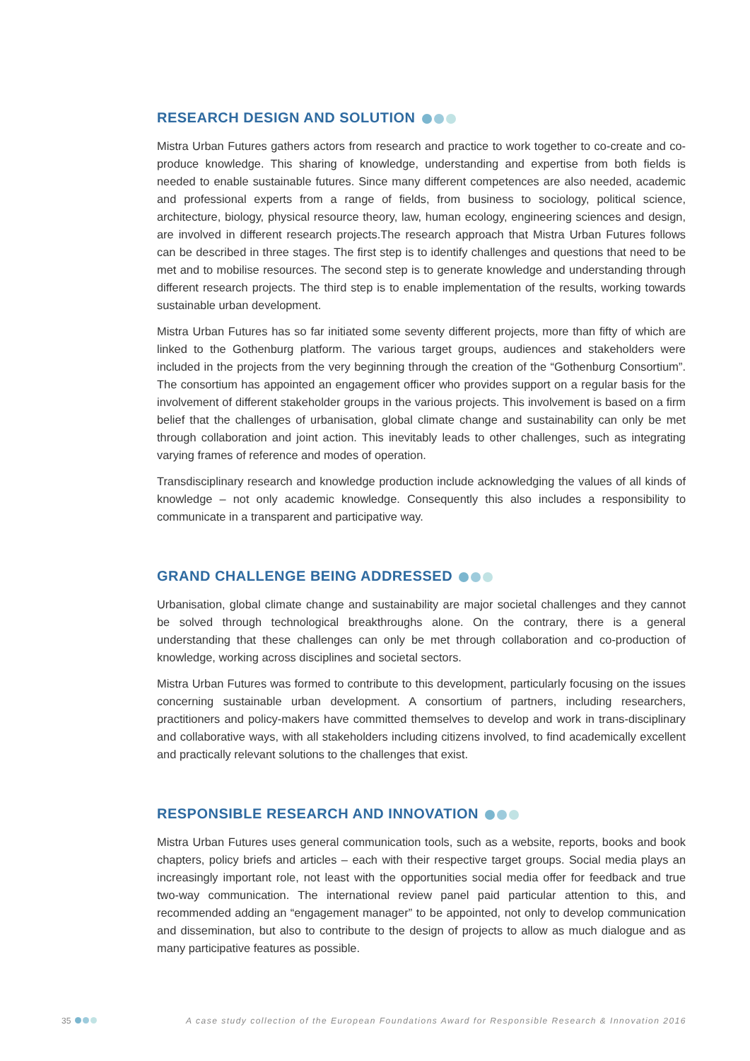RESEARCH DESIGN AND SOLUTION
Mistra Urban Futures gathers actors from research and practice to work together to co-create and co-produce knowledge. This sharing of knowledge, understanding and expertise from both fields is needed to enable sustainable futures. Since many different competences are also needed, academic and professional experts from a range of fields, from business to sociology, political science, architecture, biology, physical resource theory, law, human ecology, engineering sciences and design, are involved in different research projects.The research approach that Mistra Urban Futures follows can be described in three stages. The first step is to identify challenges and questions that need to be met and to mobilise resources. The second step is to generate knowledge and understanding through different research projects. The third step is to enable implementation of the results, working towards sustainable urban development.
Mistra Urban Futures has so far initiated some seventy different projects, more than fifty of which are linked to the Gothenburg platform. The various target groups, audiences and stakeholders were included in the projects from the very beginning through the creation of the “Gothenburg Consortium”. The consortium has appointed an engagement officer who provides support on a regular basis for the involvement of different stakeholder groups in the various projects. This involvement is based on a firm belief that the challenges of urbanisation, global climate change and sustainability can only be met through collaboration and joint action. This inevitably leads to other challenges, such as integrating varying frames of reference and modes of operation.
Transdisciplinary research and knowledge production include acknowledging the values of all kinds of knowledge – not only academic knowledge. Consequently this also includes a responsibility to communicate in a transparent and participative way.
GRAND CHALLENGE BEING ADDRESSED
Urbanisation, global climate change and sustainability are major societal challenges and they cannot be solved through technological breakthroughs alone. On the contrary, there is a general understanding that these challenges can only be met through collaboration and co-production of knowledge, working across disciplines and societal sectors.
Mistra Urban Futures was formed to contribute to this development, particularly focusing on the issues concerning sustainable urban development. A consortium of partners, including researchers, practitioners and policy-makers have committed themselves to develop and work in trans-disciplinary and collaborative ways, with all stakeholders including citizens involved, to find academically excellent and practically relevant solutions to the challenges that exist.
RESPONSIBLE RESEARCH AND INNOVATION
Mistra Urban Futures uses general communication tools, such as a website, reports, books and book chapters, policy briefs and articles – each with their respective target groups. Social media plays an increasingly important role, not least with the opportunities social media offer for feedback and true two-way communication. The international review panel paid particular attention to this, and recommended adding an “engagement manager” to be appointed, not only to develop communication and dissemination, but also to contribute to the design of projects to allow as much dialogue and as many participative features as possible.
35 A case study collection of the European Foundations Award for Responsible Research & Innovation 2016